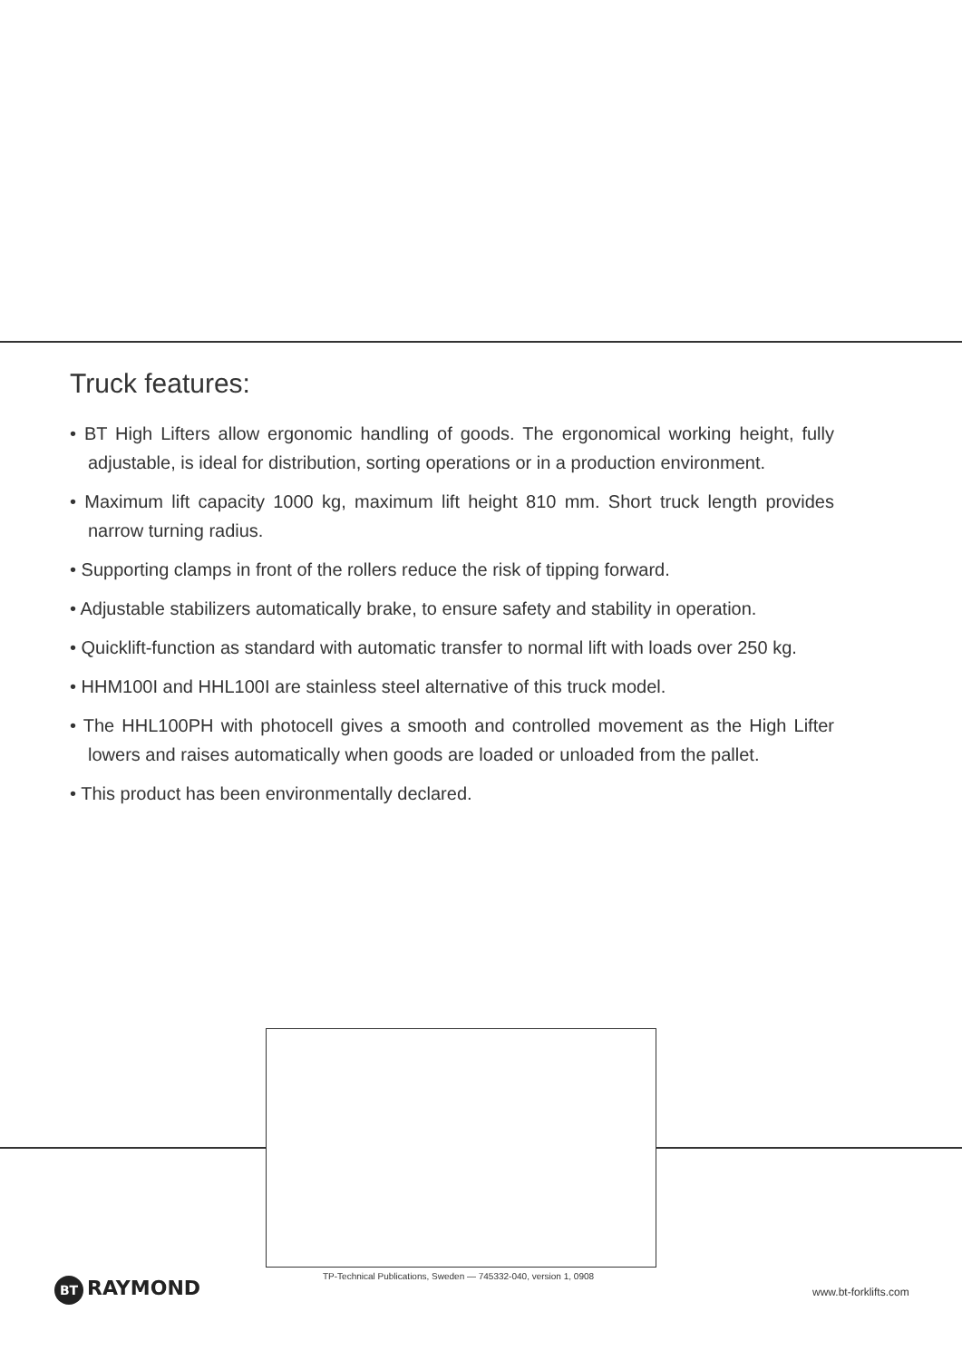Truck features:
• BT High Lifters allow ergonomic handling of goods. The ergonomical working height, fully adjustable, is ideal for distribution, sorting operations or in a production environment.
• Maximum lift capacity 1000 kg, maximum lift height 810 mm. Short truck length provides narrow turning radius.
• Supporting clamps in front of the rollers reduce the risk of tipping forward.
• Adjustable stabilizers automatically brake, to ensure safety and stability in operation.
• Quicklift-function as standard with automatic transfer to normal lift with loads over 250 kg.
• HHM100I and HHL100I are stainless steel alternative of this truck model.
• The HHL100PH with photocell gives a smooth and controlled movement as the High Lifter lowers and raises automatically when goods are loaded or unloaded from the pallet.
• This product has been environmentally declared.
BT RAYMOND
TP-Technical Publications, Sweden — 745332-040, version 1, 0908
www.bt-forklifts.com